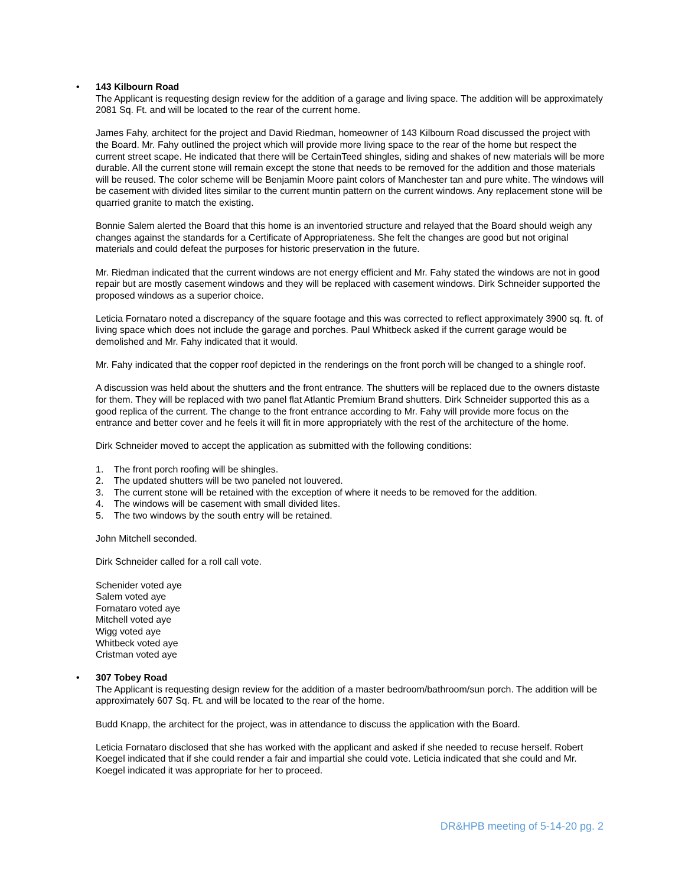• 143 Kilbourn Road
The Applicant is requesting design review for the addition of a garage and living space. The addition will be approximately 2081 Sq. Ft. and will be located to the rear of the current home.
James Fahy, architect for the project and David Riedman, homeowner of 143 Kilbourn Road discussed the project with the Board. Mr. Fahy outlined the project which will provide more living space to the rear of the home but respect the current street scape. He indicated that there will be CertainTeed shingles, siding and shakes of new materials will be more durable. All the current stone will remain except the stone that needs to be removed for the addition and those materials will be reused. The color scheme will be Benjamin Moore paint colors of Manchester tan and pure white. The windows will be casement with divided lites similar to the current muntin pattern on the current windows. Any replacement stone will be quarried granite to match the existing.
Bonnie Salem alerted the Board that this home is an inventoried structure and relayed that the Board should weigh any changes against the standards for a Certificate of Appropriateness. She felt the changes are good but not original materials and could defeat the purposes for historic preservation in the future.
Mr. Riedman indicated that the current windows are not energy efficient and Mr. Fahy stated the windows are not in good repair but are mostly casement windows and they will be replaced with casement windows. Dirk Schneider supported the proposed windows as a superior choice.
Leticia Fornataro noted a discrepancy of the square footage and this was corrected to reflect approximately 3900 sq. ft. of living space which does not include the garage and porches. Paul Whitbeck asked if the current garage would be demolished and Mr. Fahy indicated that it would.
Mr. Fahy indicated that the copper roof depicted in the renderings on the front porch will be changed to a shingle roof.
A discussion was held about the shutters and the front entrance. The shutters will be replaced due to the owners distaste for them. They will be replaced with two panel flat Atlantic Premium Brand shutters. Dirk Schneider supported this as a good replica of the current. The change to the front entrance according to Mr. Fahy will provide more focus on the entrance and better cover and he feels it will fit in more appropriately with the rest of the architecture of the home.
Dirk Schneider moved to accept the application as submitted with the following conditions:
1. The front porch roofing will be shingles.
2. The updated shutters will be two paneled not louvered.
3. The current stone will be retained with the exception of where it needs to be removed for the addition.
4. The windows will be casement with small divided lites.
5. The two windows by the south entry will be retained.
John Mitchell seconded.
Dirk Schneider called for a roll call vote.
Schenider voted aye
Salem voted aye
Fornataro voted aye
Mitchell voted aye
Wigg voted aye
Whitbeck voted aye
Cristman voted aye
• 307 Tobey Road
The Applicant is requesting design review for the addition of a master bedroom/bathroom/sun porch. The addition will be approximately 607 Sq. Ft. and will be located to the rear of the home.
Budd Knapp, the architect for the project, was in attendance to discuss the application with the Board.
Leticia Fornataro disclosed that she has worked with the applicant and asked if she needed to recuse herself. Robert Koegel indicated that if she could render a fair and impartial she could vote. Leticia indicated that she could and Mr. Koegel indicated it was appropriate for her to proceed.
DR&HPB meeting of 5-14-20 pg. 2